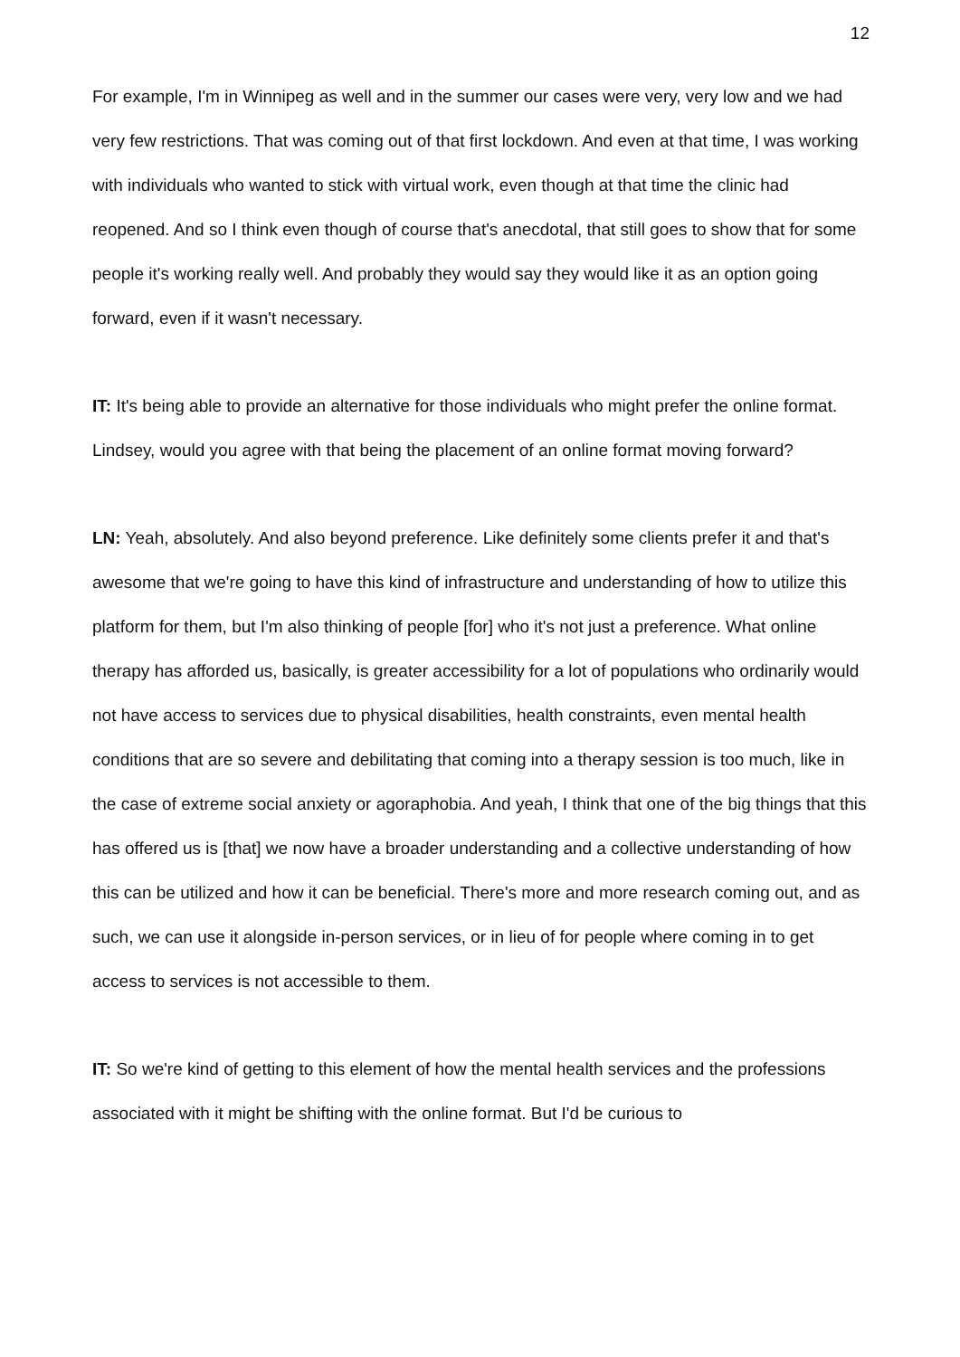12
For example, I'm in Winnipeg as well and in the summer our cases were very, very low and we had very few restrictions. That was coming out of that first lockdown. And even at that time, I was working with individuals who wanted to stick with virtual work, even though at that time the clinic had reopened. And so I think even though of course that's anecdotal, that still goes to show that for some people it's working really well. And probably they would say they would like it as an option going forward, even if it wasn't necessary.
IT: It's being able to provide an alternative for those individuals who might prefer the online format. Lindsey, would you agree with that being the placement of an online format moving forward?
LN: Yeah, absolutely. And also beyond preference. Like definitely some clients prefer it and that's awesome that we're going to have this kind of infrastructure and understanding of how to utilize this platform for them, but I'm also thinking of people [for] who it's not just a preference. What online therapy has afforded us, basically, is greater accessibility for a lot of populations who ordinarily would not have access to services due to physical disabilities, health constraints, even mental health conditions that are so severe and debilitating that coming into a therapy session is too much, like in the case of extreme social anxiety or agoraphobia. And yeah, I think that one of the big things that this has offered us is [that] we now have a broader understanding and a collective understanding of how this can be utilized and how it can be beneficial. There's more and more research coming out, and as such, we can use it alongside in-person services, or in lieu of for people where coming in to get access to services is not accessible to them.
IT: So we're kind of getting to this element of how the mental health services and the professions associated with it might be shifting with the online format. But I'd be curious to